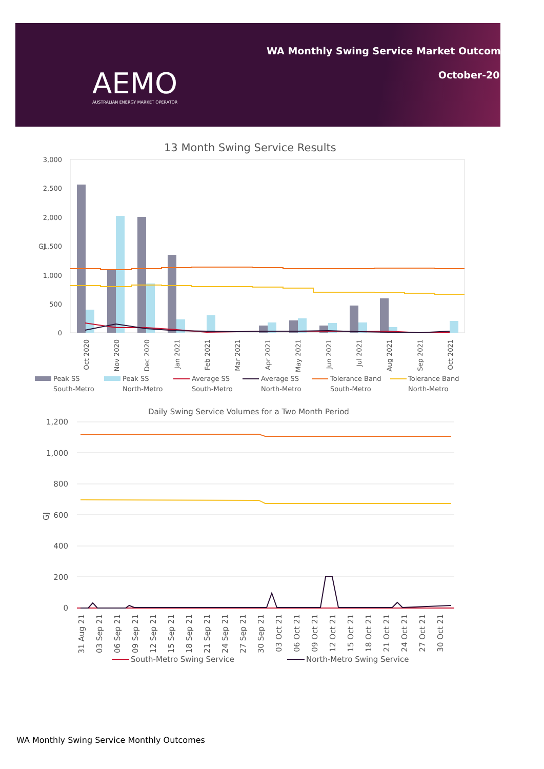AEMO
AUSTRALIAN ENERGY MARKET OPERATOR
WA Monthly Swing Service Market Outcomes
October-2021
13 Month Swing Service Results
3,000
2,500
2,000
1,500
1,000
500
0
GJ
Oct 2020
Nov 2020
Dec 2020
Jan 2021
Feb 2021
Mar 2021
Apr 2021
May 2021
Jun 2021
Jul 2021
Aug 2021
Sep 2021
Oct 2021
Peak SS
South-Metro
Peak SS
North-Metro
Average SS
South-Metro
Average SS
North-Metro
Tolerance Band
South-Metro
Tolerance Band
North-Metro
Daily Swing Service Volumes for a Two Month Period
1,200
1,000
800
600
400
200
0
GJ
31 Aug 21
03 Sep 21
06 Sep 21
09 Sep 21
12 Sep 21
15 Sep 21
18 Sep 21
21 Sep 21
24 Sep 21
27 Sep 21
30 Sep 21
03 Oct 21
06 Oct 21
09 Oct 21
12 Oct 21
15 Oct 21
18 Oct 21
21 Oct 21
24 Oct 21
27 Oct 21
30 Oct 21
South-Metro Swing Service
North-Metro Swing Service
WA Monthly Swing Service Monthly Outcomes